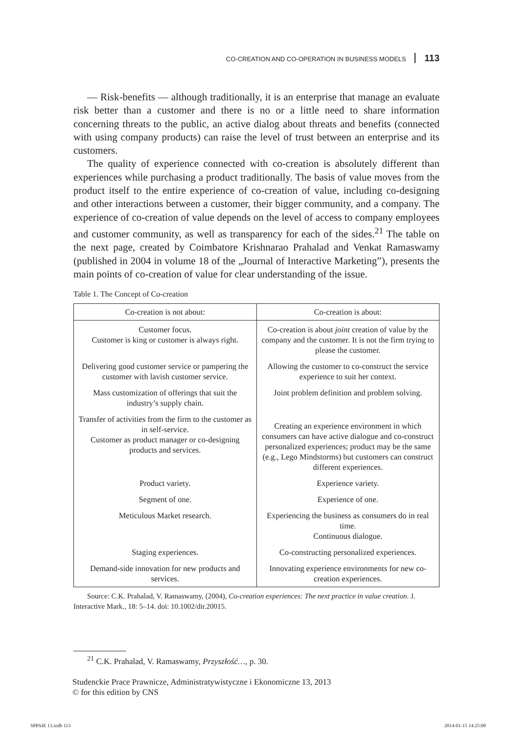CO-CREATION AND CO-OPERATION IN BUSINESS MODELS 113
— Risk-benefits — although traditionally, it is an enterprise that manage an evaluate risk better than a customer and there is no or a little need to share information concerning threats to the public, an active dialog about threats and benefits (connected with using company products) can raise the level of trust between an enterprise and its customers.
The quality of experience connected with co-creation is absolutely different than experiences while purchasing a product traditionally. The basis of value moves from the product itself to the entire experience of co-creation of value, including co-designing and other interactions between a customer, their bigger community, and a company. The experience of co-creation of value depends on the level of access to company employees and customer community, as well as transparency for each of the sides.<sup>21</sup> The table on the next page, created by Coimbatore Krishnarao Prahalad and Venkat Ramaswamy (published in 2004 in volume 18 of the „Journal of Interactive Marketing”), presents the main points of co-creation of value for clear understanding of the issue.
Table 1. The Concept of Co-creation
| Co-creation is not about: | Co-creation is about: |
| --- | --- |
| Customer focus. Customer is king or customer is always right. | Co-creation is about joint creation of value by the company and the customer. It is not the firm trying to please the customer. |
| Delivering good customer service or pampering the customer with lavish customer service. | Allowing the customer to co-construct the service experience to suit her context. |
| Mass customization of offerings that suit the industry’s supply chain. | Joint problem definition and problem solving. |
| Transfer of activities from the firm to the customer as in self-service. Customer as product manager or co-designing products and services. | Creating an experience environment in which consumers can have active dialogue and co-construct personalized experiences; product may be the same (e.g., Lego Mindstorms) but customers can construct different experiences. |
| Product variety. | Experience variety. |
| Segment of one. | Experience of one. |
| Meticulous Market research. | Experiencing the business as consumers do in real time. Continuous dialogue. |
| Staging experiences. | Co-constructing personalized experiences. |
| Demand-side innovation for new products and services. | Innovating experience environments for new co-creation experiences. |
Source: C.K. Prahalad, V. Ramaswamy, (2004), Co-creation experiences: The next practice in value creation. J. Interactive Mark., 18: 5–14. doi: 10.1002/dir.20015.
<sup>21</sup> C.K. Prahalad, V. Ramaswamy, Przyszłość…, p. 30.
Studenckie Prace Prawnicze, Administratywistyczne i Ekonomiczne 13, 2013
© for this edition by CNS
SPPAIE 13.indb 113 2014-01-15 14:25:08